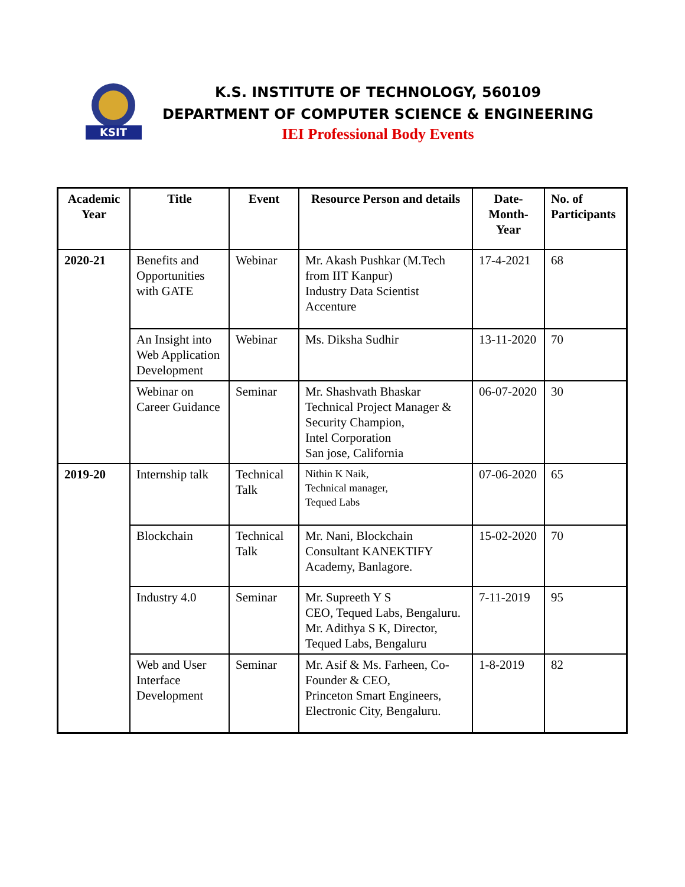KSIT
K.S. INSTITUTE OF TECHNOLOGY, 560109
DEPARTMENT OF COMPUTER SCIENCE & ENGINEERING
IEI Professional Body Events
| Academic Year | Title | Event | Resource Person and details | Date-Month-Year | No. of Participants |
| --- | --- | --- | --- | --- | --- |
| 2020-21 | Benefits and Opportunities with GATE | Webinar | Mr. Akash Pushkar (M.Tech from IIT Kanpur) Industry Data Scientist Accenture | 17-4-2021 | 68 |
| | An Insight into Web Application Development | Webinar | Ms. Diksha Sudhir | 13-11-2020 | 70 |
| | Webinar on Career Guidance | Seminar | Mr. Shashvath Bhaskar Technical Project Manager & Security Champion, Intel Corporation San jose, California | 06-07-2020 | 30 |
| 2019-20 | Internship talk | Technical Talk | Nithin K Naik, Technical manager, Tequed Labs | 07-06-2020 | 65 |
| | Blockchain | Technical Talk | Mr. Nani, Blockchain Consultant KANEKTIFY Academy, Banlagore. | 15-02-2020 | 70 |
| | Industry 4.0 | Seminar | Mr. Supreeth Y S CEO, Tequed Labs, Bengaluru. Mr. Adithya S K, Director, Tequed Labs, Bengaluru | 7-11-2019 | 95 |
| | Web and User Interface Development | Seminar | Mr. Asif & Ms. Farheen, Co-Founder & CEO, Princeton Smart Engineers, Electronic City, Bengaluru. | 1-8-2019 | 82 |